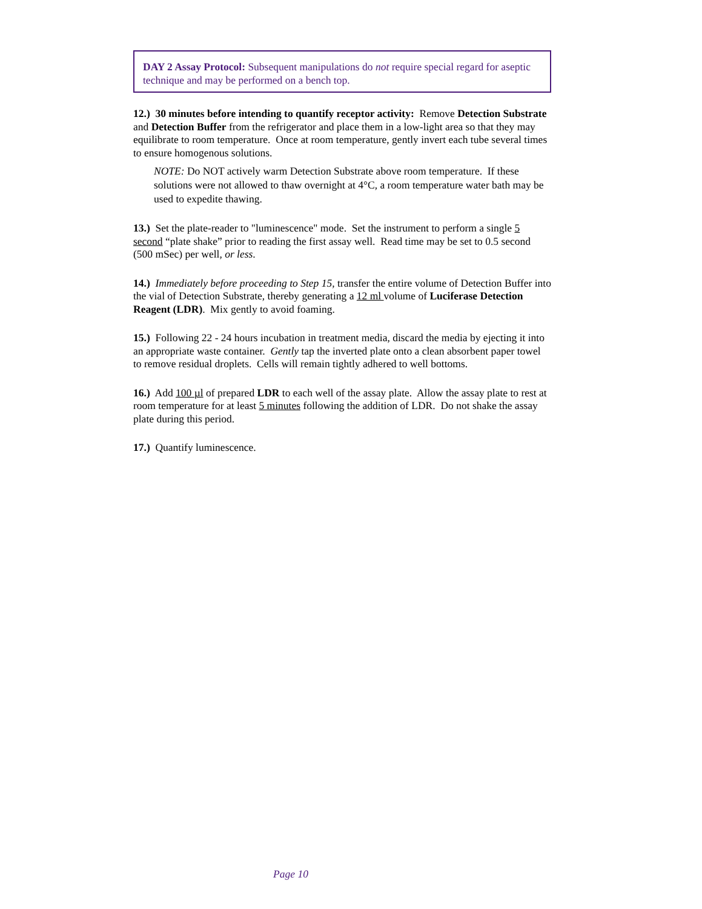DAY 2 Assay Protocol: Subsequent manipulations do not require special regard for aseptic technique and may be performed on a bench top.
12.) 30 minutes before intending to quantify receptor activity: Remove Detection Substrate and Detection Buffer from the refrigerator and place them in a low-light area so that they may equilibrate to room temperature. Once at room temperature, gently invert each tube several times to ensure homogenous solutions.
NOTE: Do NOT actively warm Detection Substrate above room temperature. If these solutions were not allowed to thaw overnight at 4°C, a room temperature water bath may be used to expedite thawing.
13.) Set the plate-reader to "luminescence" mode. Set the instrument to perform a single 5 second “plate shake” prior to reading the first assay well. Read time may be set to 0.5 second (500 mSec) per well, or less.
14.) Immediately before proceeding to Step 15, transfer the entire volume of Detection Buffer into the vial of Detection Substrate, thereby generating a 12 ml volume of Luciferase Detection Reagent (LDR). Mix gently to avoid foaming.
15.) Following 22 - 24 hours incubation in treatment media, discard the media by ejecting it into an appropriate waste container. Gently tap the inverted plate onto a clean absorbent paper towel to remove residual droplets. Cells will remain tightly adhered to well bottoms.
16.) Add 100 µl of prepared LDR to each well of the assay plate. Allow the assay plate to rest at room temperature for at least 5 minutes following the addition of LDR. Do not shake the assay plate during this period.
17.) Quantify luminescence.
Page 10